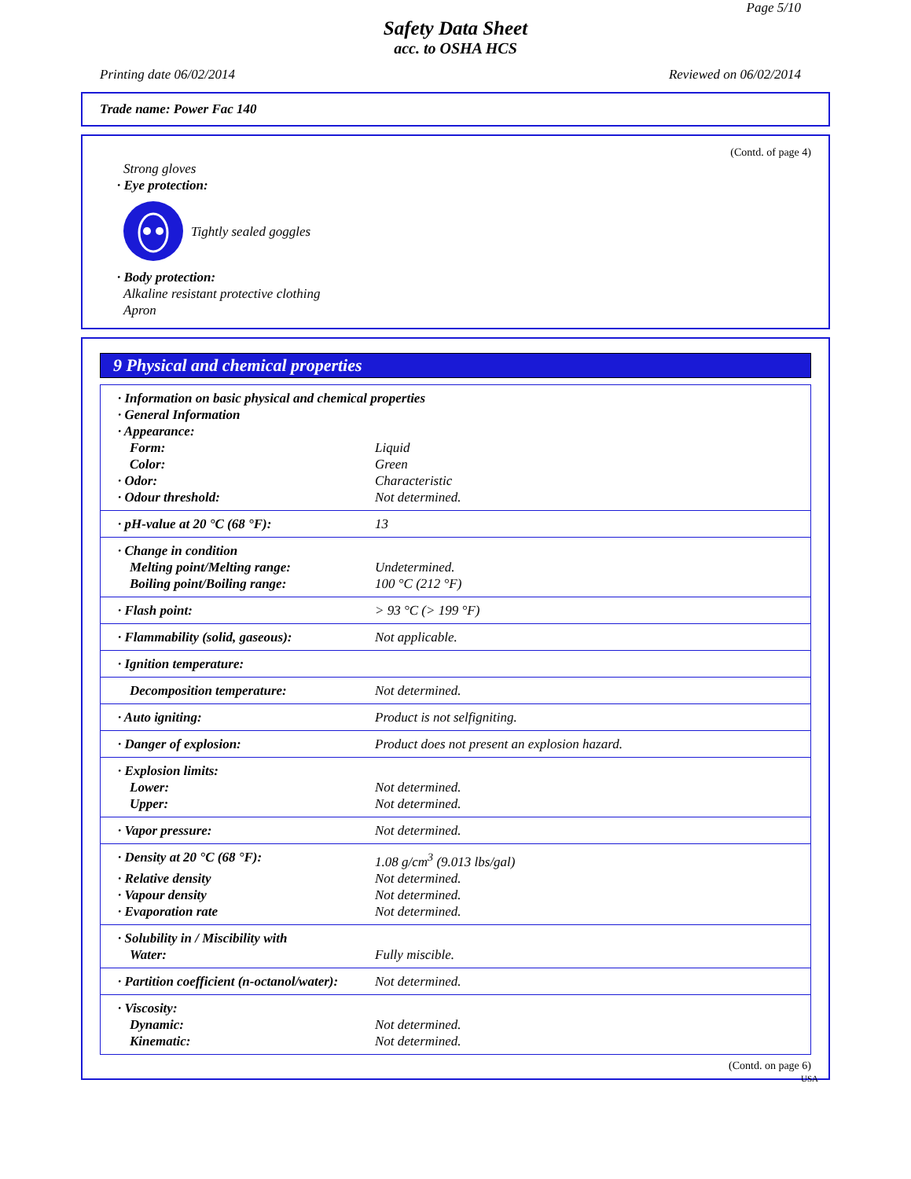Page 5/10
Safety Data Sheet
acc. to OSHA HCS
Printing date 06/02/2014 Reviewed on 06/02/2014
Trade name: Power Fac 140
(Contd. of page 4)
Strong gloves
· Eye protection:
Tightly sealed goggles
· Body protection:
Alkaline resistant protective clothing
Apron
9 Physical and chemical properties
| · Information on basic physical and chemical properties | |
| · General Information | |
| · Appearance: | |
| Form: | Liquid |
| Color: | Green |
| · Odor: | Characteristic |
| · Odour threshold: | Not determined. |
| · pH-value at 20 °C (68 °F): | 13 |
| · Change in condition | |
| Melting point/Melting range: | Undetermined. |
| Boiling point/Boiling range: | 100 °C (212 °F) |
| · Flash point: | > 93 °C (> 199 °F) |
| · Flammability (solid, gaseous): | Not applicable. |
| · Ignition temperature: | |
| Decomposition temperature: | Not determined. |
| · Auto igniting: | Product is not selfigniting. |
| · Danger of explosion: | Product does not present an explosion hazard. |
| · Explosion limits: | |
| Lower: | Not determined. |
| Upper: | Not determined. |
| · Vapor pressure: | Not determined. |
| · Density at 20 °C (68 °F): | 1.08 g/cm<sup>3</sup> (9.013 lbs/gal) |
| · Relative density | Not determined. |
| · Vapour density | Not determined. |
| · Evaporation rate | Not determined. |
| · Solubility in / Miscibility with | |
| Water: | Fully miscible. |
| · Partition coefficient (n-octanol/water): | Not determined. |
| · Viscosity: | |
| Dynamic: | Not determined. |
| Kinematic: | Not determined. |
(Contd. on page 6)
USA